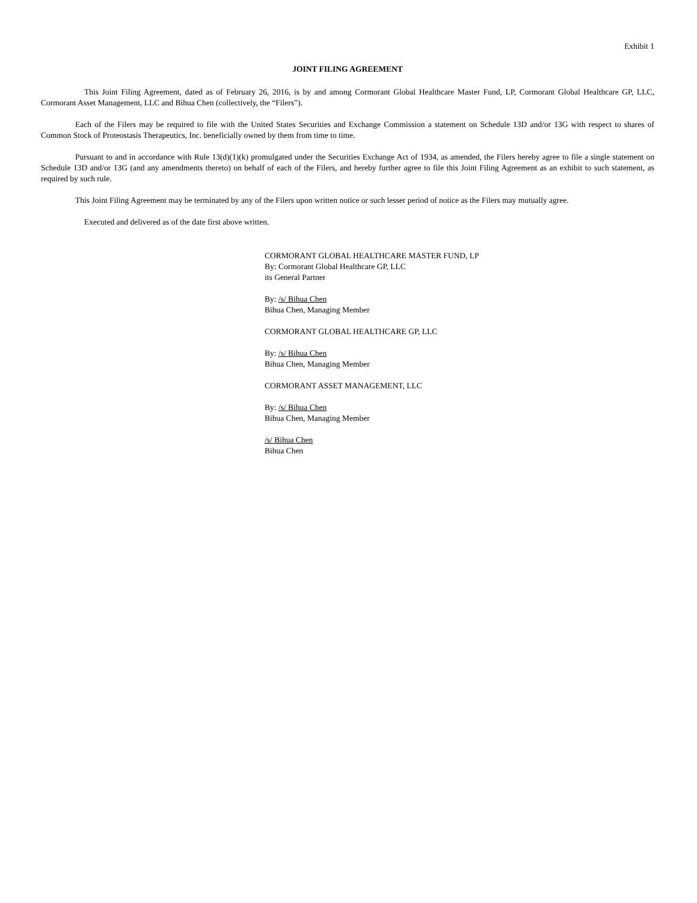Exhibit 1
JOINT FILING AGREEMENT
This Joint Filing Agreement, dated as of February 26, 2016, is by and among Cormorant Global Healthcare Master Fund, LP, Cormorant Global Healthcare GP, LLC, Cormorant Asset Management, LLC and Bihua Chen (collectively, the “Filers”).
Each of the Filers may be required to file with the United States Securities and Exchange Commission a statement on Schedule 13D and/or 13G with respect to shares of Common Stock of Proteostasis Therapeutics, Inc. beneficially owned by them from time to time.
Pursuant to and in accordance with Rule 13(d)(1)(k) promulgated under the Securities Exchange Act of 1934, as amended, the Filers hereby agree to file a single statement on Schedule 13D and/or 13G (and any amendments thereto) on behalf of each of the Filers, and hereby further agree to file this Joint Filing Agreement as an exhibit to such statement, as required by such rule.
This Joint Filing Agreement may be terminated by any of the Filers upon written notice or such lesser period of notice as the Filers may mutually agree.
Executed and delivered as of the date first above written.
CORMORANT GLOBAL HEALTHCARE MASTER FUND, LP
By: Cormorant Global Healthcare GP, LLC
its General Partner
By: /s/ Bihua Chen
Bihua Chen, Managing Member
CORMORANT GLOBAL HEALTHCARE GP, LLC
By: /s/ Bihua Chen
Bihua Chen, Managing Member
CORMORANT ASSET MANAGEMENT, LLC
By: /s/ Bihua Chen
Bihua Chen, Managing Member
/s/ Bihua Chen
Bihua Chen